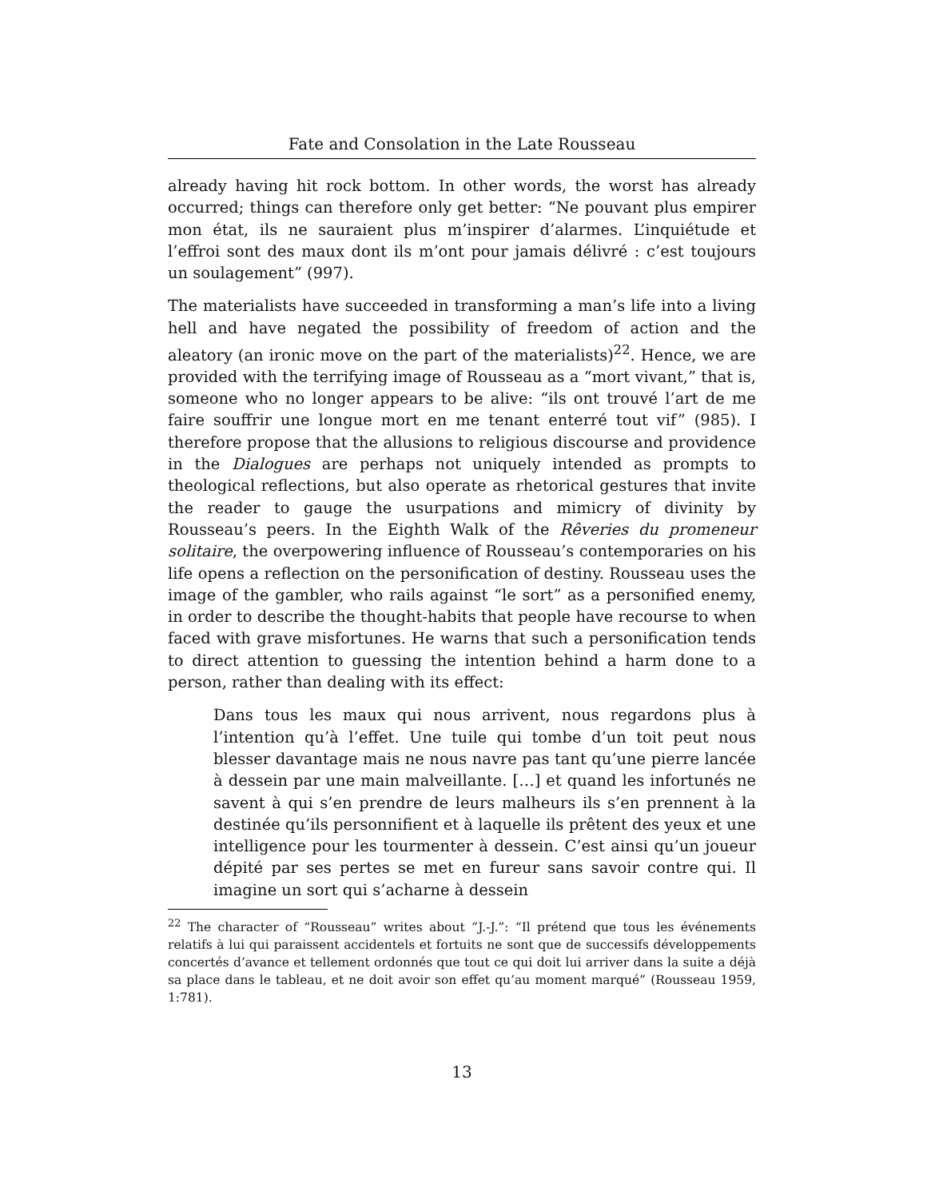Fate and Consolation in the Late Rousseau
already having hit rock bottom. In other words, the worst has already occurred; things can therefore only get better: “Ne pouvant plus empirer mon état, ils ne sauraient plus m’inspirer d’alarmes. L’inquiétude et l’effroi sont des maux dont ils m’ont pour jamais délivré : c’est toujours un soulagement” (997).
The materialists have succeeded in transforming a man’s life into a living hell and have negated the possibility of freedom of action and the aleatory (an ironic move on the part of the materialists)<sup>22</sup>. Hence, we are provided with the terrifying image of Rousseau as a “mort vivant,” that is, someone who no longer appears to be alive: “ils ont trouvé l’art de me faire souffrir une longue mort en me tenant enterré tout vif” (985). I therefore propose that the allusions to religious discourse and providence in the Dialogues are perhaps not uniquely intended as prompts to theological reflections, but also operate as rhetorical gestures that invite the reader to gauge the usurpations and mimicry of divinity by Rousseau’s peers. In the Eighth Walk of the Rêveries du promeneur solitaire, the overpowering influence of Rousseau’s contemporaries on his life opens a reflection on the personification of destiny. Rousseau uses the image of the gambler, who rails against “le sort” as a personified enemy, in order to describe the thought-habits that people have recourse to when faced with grave misfortunes. He warns that such a personification tends to direct attention to guessing the intention behind a harm done to a person, rather than dealing with its effect:
Dans tous les maux qui nous arrivent, nous regardons plus à l’intention qu’à l’effet. Une tuile qui tombe d’un toit peut nous blesser davantage mais ne nous navre pas tant qu’une pierre lancée à dessein par une main malveillante. […] et quand les infortunés ne savent à qui s’en prendre de leurs malheurs ils s’en prennent à la destinée qu’ils personnifient et à laquelle ils prêtent des yeux et une intelligence pour les tourmenter à dessein. C’est ainsi qu’un joueur dépité par ses pertes se met en fureur sans savoir contre qui. Il imagine un sort qui s’acharne à dessein
<sup>22</sup> The character of “Rousseau” writes about “J.-J.”: “Il prétend que tous les événements relatifs à lui qui paraissent accidentels et fortuits ne sont que de successifs développements concertés d’avance et tellement ordonnés que tout ce qui doit lui arriver dans la suite a déjà sa place dans le tableau, et ne doit avoir son effet qu’au moment marqué” (Rousseau 1959, 1:781).
13